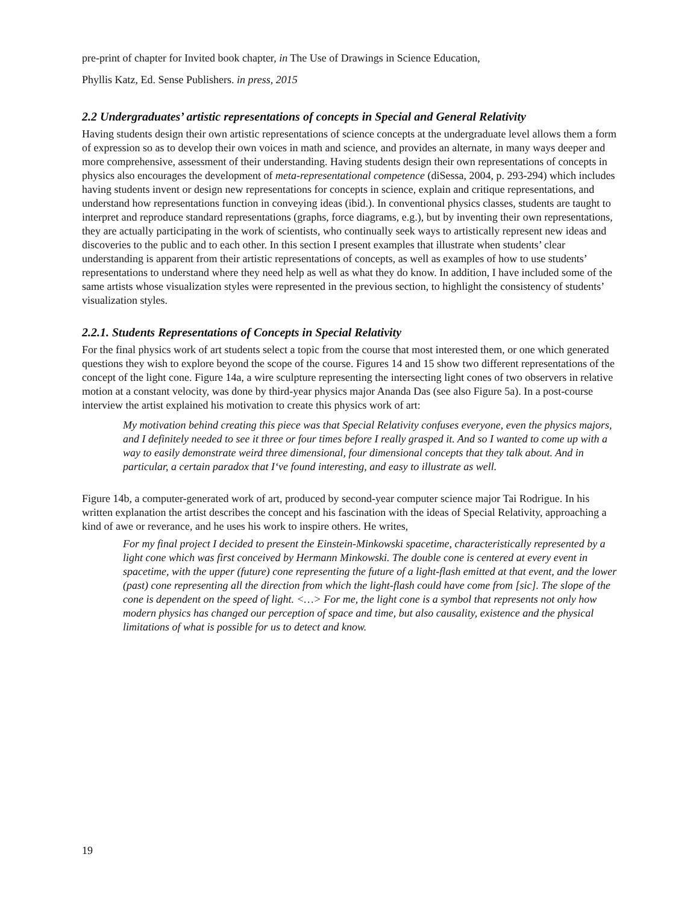pre-print of chapter for Invited book chapter, in The Use of Drawings in Science Education,
Phyllis Katz, Ed. Sense Publishers. in press, 2015
2.2 Undergraduates’ artistic representations of concepts in Special and General Relativity
Having students design their own artistic representations of science concepts at the undergraduate level allows them a form of expression so as to develop their own voices in math and science, and provides an alternate, in many ways deeper and more comprehensive, assessment of their understanding. Having students design their own representations of concepts in physics also encourages the development of meta-representational competence (diSessa, 2004, p. 293-294) which includes having students invent or design new representations for concepts in science, explain and critique representations, and understand how representations function in conveying ideas (ibid.). In conventional physics classes, students are taught to interpret and reproduce standard representations (graphs, force diagrams, e.g.), but by inventing their own representations, they are actually participating in the work of scientists, who continually seek ways to artistically represent new ideas and discoveries to the public and to each other. In this section I present examples that illustrate when students’ clear understanding is apparent from their artistic representations of concepts, as well as examples of how to use students’ representations to understand where they need help as well as what they do know. In addition, I have included some of the same artists whose visualization styles were represented in the previous section, to highlight the consistency of students’ visualization styles.
2.2.1. Students Representations of Concepts in Special Relativity
For the final physics work of art students select a topic from the course that most interested them, or one which generated questions they wish to explore beyond the scope of the course. Figures 14 and 15 show two different representations of the concept of the light cone. Figure 14a, a wire sculpture representing the intersecting light cones of two observers in relative motion at a constant velocity, was done by third-year physics major Ananda Das (see also Figure 5a). In a post-course interview the artist explained his motivation to create this physics work of art:
My motivation behind creating this piece was that Special Relativity confuses everyone, even the physics majors, and I definitely needed to see it three or four times before I really grasped it. And so I wanted to come up with a way to easily demonstrate weird three dimensional, four dimensional concepts that they talk about. And in particular, a certain paradox that I‘ve found interesting, and easy to illustrate as well.
Figure 14b, a computer-generated work of art, produced by second-year computer science major Tai Rodrigue. In his written explanation the artist describes the concept and his fascination with the ideas of Special Relativity, approaching a kind of awe or reverance, and he uses his work to inspire others. He writes,
For my final project I decided to present the Einstein-Minkowski spacetime, characteristically represented by a light cone which was first conceived by Hermann Minkowski. The double cone is centered at every event in spacetime, with the upper (future) cone representing the future of a light-flash emitted at that event, and the lower (past) cone representing all the direction from which the light-flash could have come from [sic]. The slope of the cone is dependent on the speed of light. <…> For me, the light cone is a symbol that represents not only how modern physics has changed our perception of space and time, but also causality, existence and the physical limitations of what is possible for us to detect and know.
19